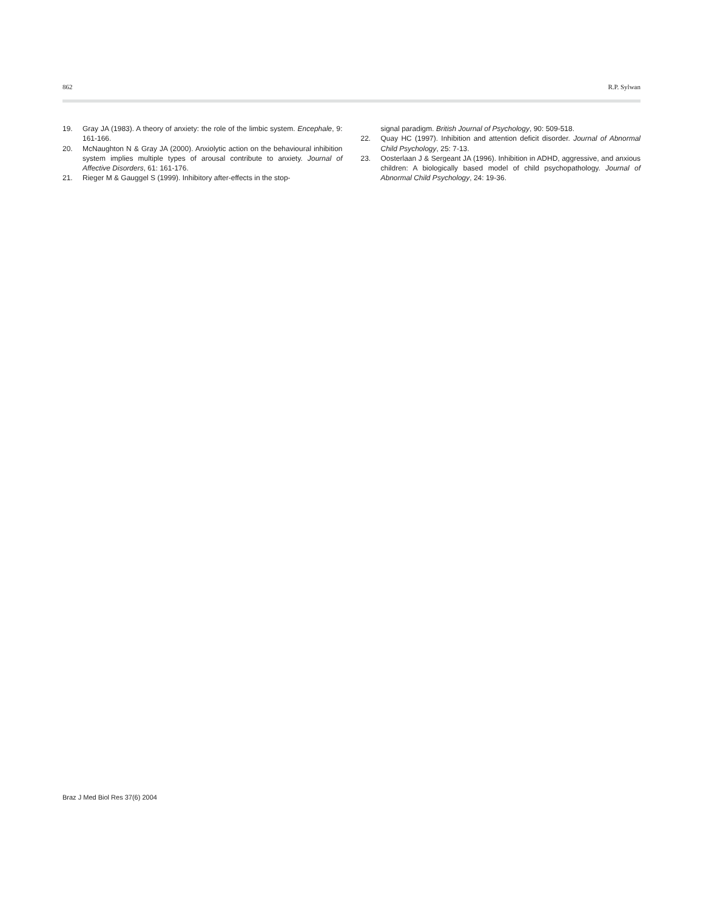862 R.P. Sylwan
19. Gray JA (1983). A theory of anxiety: the role of the limbic system. Encephale, 9: 161-166.
20. McNaughton N & Gray JA (2000). Anxiolytic action on the behavioural inhibition system implies multiple types of arousal contribute to anxiety. Journal of Affective Disorders, 61: 161-176.
21. Rieger M & Gauggel S (1999). Inhibitory after-effects in the stop-
signal paradigm. British Journal of Psychology, 90: 509-518.
22. Quay HC (1997). Inhibition and attention deficit disorder. Journal of Abnormal Child Psychology, 25: 7-13.
23. Oosterlaan J & Sergeant JA (1996). Inhibition in ADHD, aggressive, and anxious children: A biologically based model of child psychopathology. Journal of Abnormal Child Psychology, 24: 19-36.
Braz J Med Biol Res 37(6) 2004